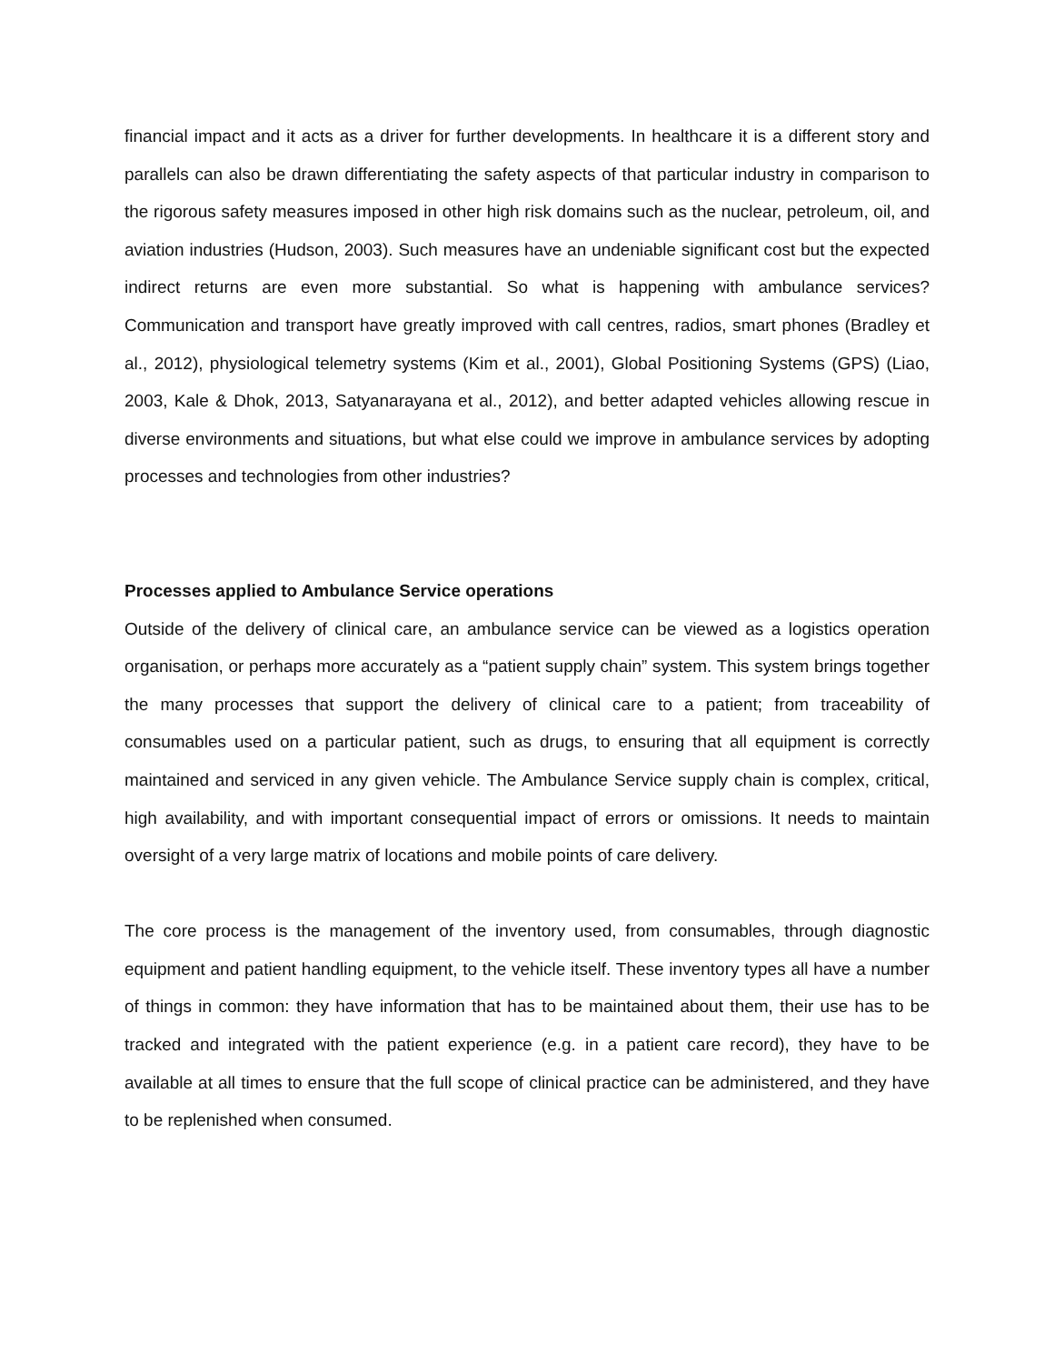financial impact and it acts as a driver for further developments. In healthcare it is a different story and parallels can also be drawn differentiating the safety aspects of that particular industry in comparison to the rigorous safety measures imposed in other high risk domains such as the nuclear, petroleum, oil, and aviation industries (Hudson, 2003). Such measures have an undeniable significant cost but the expected indirect returns are even more substantial. So what is happening with ambulance services? Communication and transport have greatly improved with call centres, radios, smart phones (Bradley et al., 2012), physiological telemetry systems (Kim et al., 2001), Global Positioning Systems (GPS) (Liao, 2003, Kale & Dhok, 2013, Satyanarayana et al., 2012), and better adapted vehicles allowing rescue in diverse environments and situations, but what else could we improve in ambulance services by adopting processes and technologies from other industries?
Processes applied to Ambulance Service operations
Outside of the delivery of clinical care, an ambulance service can be viewed as a logistics operation organisation, or perhaps more accurately as a “patient supply chain” system. This system brings together the many processes that support the delivery of clinical care to a patient; from traceability of consumables used on a particular patient, such as drugs, to ensuring that all equipment is correctly maintained and serviced in any given vehicle. The Ambulance Service supply chain is complex, critical, high availability, and with important consequential impact of errors or omissions. It needs to maintain oversight of a very large matrix of locations and mobile points of care delivery.
The core process is the management of the inventory used, from consumables, through diagnostic equipment and patient handling equipment, to the vehicle itself. These inventory types all have a number of things in common: they have information that has to be maintained about them, their use has to be tracked and integrated with the patient experience (e.g. in a patient care record), they have to be available at all times to ensure that the full scope of clinical practice can be administered, and they have to be replenished when consumed.